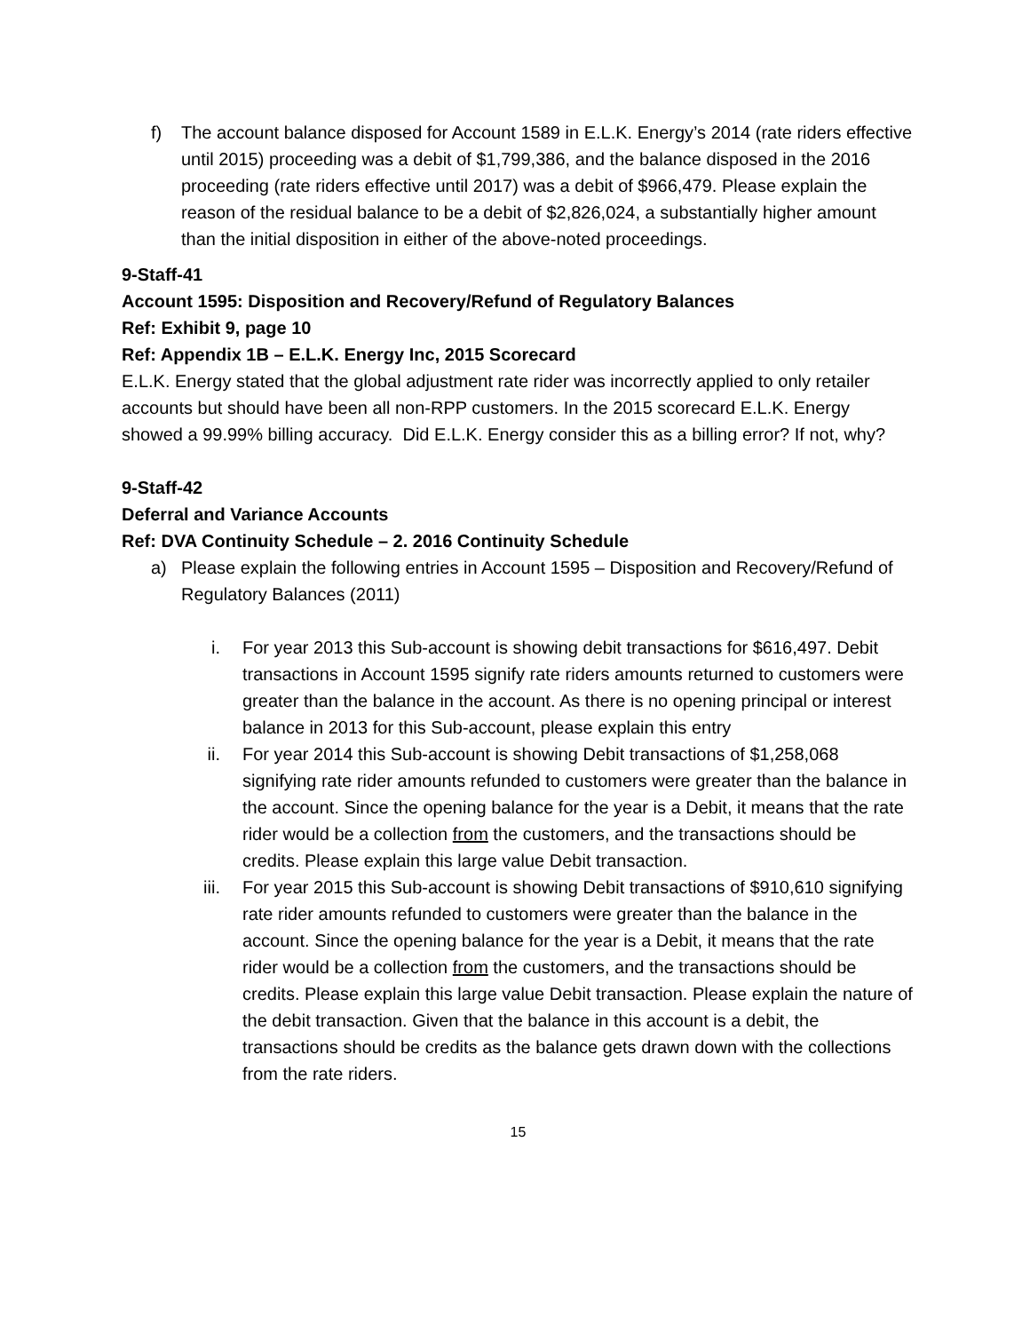f) The account balance disposed for Account 1589 in E.L.K. Energy’s 2014 (rate riders effective until 2015) proceeding was a debit of $1,799,386, and the balance disposed in the 2016 proceeding (rate riders effective until 2017) was a debit of $966,479. Please explain the reason of the residual balance to be a debit of $2,826,024, a substantially higher amount than the initial disposition in either of the above-noted proceedings.
9-Staff-41
Account 1595: Disposition and Recovery/Refund of Regulatory Balances
Ref: Exhibit 9, page 10
Ref: Appendix 1B – E.L.K. Energy Inc, 2015 Scorecard
E.L.K. Energy stated that the global adjustment rate rider was incorrectly applied to only retailer accounts but should have been all non-RPP customers. In the 2015 scorecard E.L.K. Energy showed a 99.99% billing accuracy. Did E.L.K. Energy consider this as a billing error? If not, why?
9-Staff-42
Deferral and Variance Accounts
Ref: DVA Continuity Schedule – 2. 2016 Continuity Schedule
a) Please explain the following entries in Account 1595 – Disposition and Recovery/Refund of Regulatory Balances (2011)
i. For year 2013 this Sub-account is showing debit transactions for $616,497. Debit transactions in Account 1595 signify rate riders amounts returned to customers were greater than the balance in the account. As there is no opening principal or interest balance in 2013 for this Sub-account, please explain this entry
ii. For year 2014 this Sub-account is showing Debit transactions of $1,258,068 signifying rate rider amounts refunded to customers were greater than the balance in the account. Since the opening balance for the year is a Debit, it means that the rate rider would be a collection from the customers, and the transactions should be credits. Please explain this large value Debit transaction.
iii. For year 2015 this Sub-account is showing Debit transactions of $910,610 signifying rate rider amounts refunded to customers were greater than the balance in the account. Since the opening balance for the year is a Debit, it means that the rate rider would be a collection from the customers, and the transactions should be credits. Please explain this large value Debit transaction. Please explain the nature of the debit transaction. Given that the balance in this account is a debit, the transactions should be credits as the balance gets drawn down with the collections from the rate riders.
15